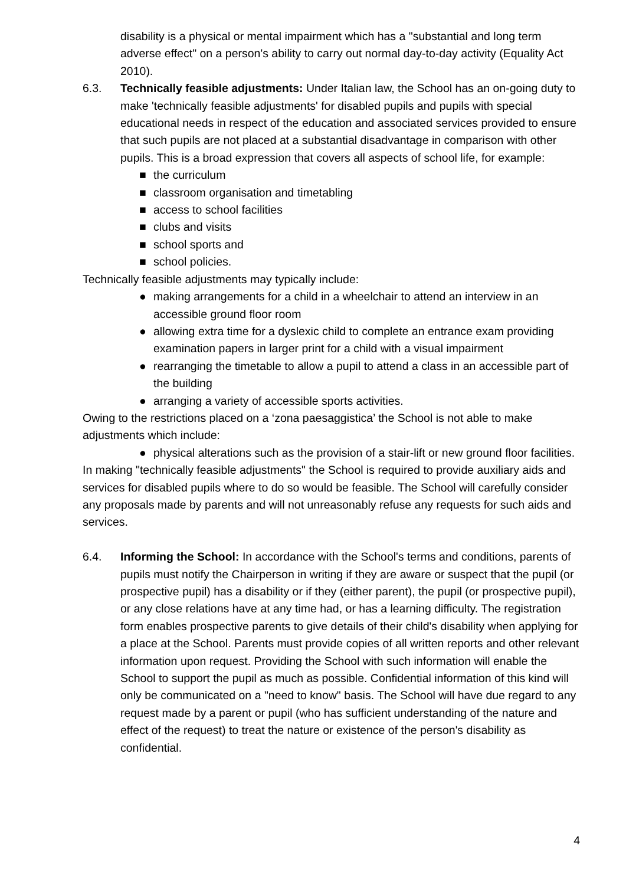disability is a physical or mental impairment which has a "substantial and long term adverse effect" on a person's ability to carry out normal day-to-day activity (Equality Act 2010).
6.3. Technically feasible adjustments: Under Italian law, the School has an on-going duty to make 'technically feasible adjustments' for disabled pupils and pupils with special educational needs in respect of the education and associated services provided to ensure that such pupils are not placed at a substantial disadvantage in comparison with other pupils. This is a broad expression that covers all aspects of school life, for example:
■ the curriculum
■ classroom organisation and timetabling
■ access to school facilities
■ clubs and visits
■ school sports and
■ school policies.
Technically feasible adjustments may typically include:
● making arrangements for a child in a wheelchair to attend an interview in an accessible ground floor room
● allowing extra time for a dyslexic child to complete an entrance exam providing examination papers in larger print for a child with a visual impairment
● rearranging the timetable to allow a pupil to attend a class in an accessible part of the building
● arranging a variety of accessible sports activities.
Owing to the restrictions placed on a ‘zona paesaggistica’ the School is not able to make adjustments which include:
● physical alterations such as the provision of a stair-lift or new ground floor facilities.
In making "technically feasible adjustments" the School is required to provide auxiliary aids and services for disabled pupils where to do so would be feasible. The School will carefully consider any proposals made by parents and will not unreasonably refuse any requests for such aids and services.
6.4. Informing the School: In accordance with the School's terms and conditions, parents of pupils must notify the Chairperson in writing if they are aware or suspect that the pupil (or prospective pupil) has a disability or if they (either parent), the pupil (or prospective pupil), or any close relations have at any time had, or has a learning difficulty. The registration form enables prospective parents to give details of their child's disability when applying for a place at the School. Parents must provide copies of all written reports and other relevant information upon request. Providing the School with such information will enable the School to support the pupil as much as possible. Confidential information of this kind will only be communicated on a "need to know" basis. The School will have due regard to any request made by a parent or pupil (who has sufficient understanding of the nature and effect of the request) to treat the nature or existence of the person's disability as confidential.
4